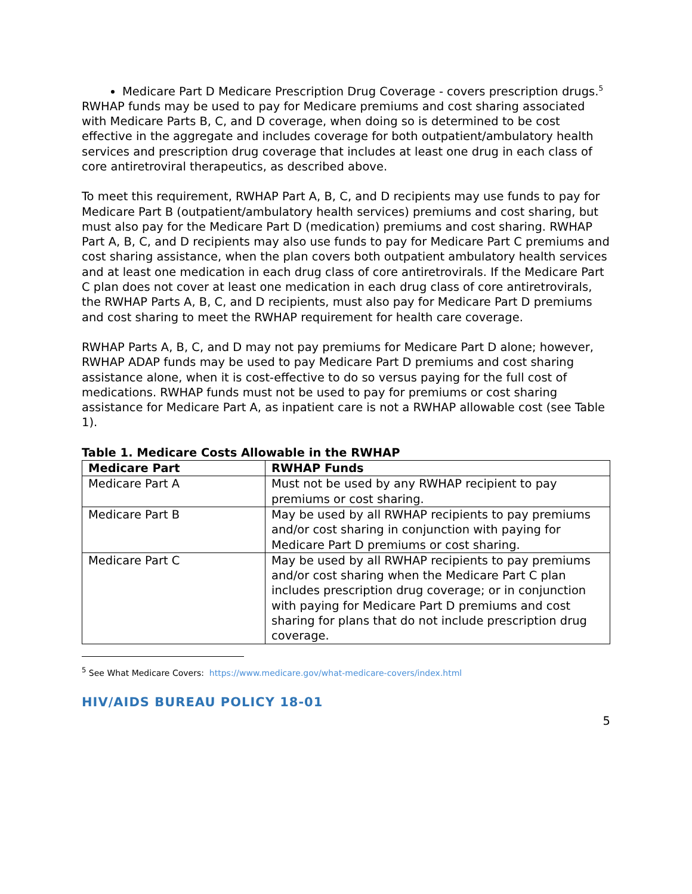Medicare Part D Medicare Prescription Drug Coverage - covers prescription drugs.<sup>5</sup>
RWHAP funds may be used to pay for Medicare premiums and cost sharing associated with Medicare Parts B, C, and D coverage, when doing so is determined to be cost effective in the aggregate and includes coverage for both outpatient/ambulatory health services and prescription drug coverage that includes at least one drug in each class of core antiretroviral therapeutics, as described above.
To meet this requirement, RWHAP Part A, B, C, and D recipients may use funds to pay for Medicare Part B (outpatient/ambulatory health services) premiums and cost sharing, but must also pay for the Medicare Part D (medication) premiums and cost sharing. RWHAP Part A, B, C, and D recipients may also use funds to pay for Medicare Part C premiums and cost sharing assistance, when the plan covers both outpatient ambulatory health services and at least one medication in each drug class of core antiretrovirals. If the Medicare Part C plan does not cover at least one medication in each drug class of core antiretrovirals, the RWHAP Parts A, B, C, and D recipients, must also pay for Medicare Part D premiums and cost sharing to meet the RWHAP requirement for health care coverage.
RWHAP Parts A, B, C, and D may not pay premiums for Medicare Part D alone; however, RWHAP ADAP funds may be used to pay Medicare Part D premiums and cost sharing assistance alone, when it is cost-effective to do so versus paying for the full cost of medications. RWHAP funds must not be used to pay for premiums or cost sharing assistance for Medicare Part A, as inpatient care is not a RWHAP allowable cost (see Table 1).
Table 1. Medicare Costs Allowable in the RWHAP
| Medicare Part | RWHAP Funds |
| --- | --- |
| Medicare Part A | Must not be used by any RWHAP recipient to pay premiums or cost sharing. |
| Medicare Part B | May be used by all RWHAP recipients to pay premiums and/or cost sharing in conjunction with paying for Medicare Part D premiums or cost sharing. |
| Medicare Part C | May be used by all RWHAP recipients to pay premiums and/or cost sharing when the Medicare Part C plan includes prescription drug coverage; or in conjunction with paying for Medicare Part D premiums and cost sharing for plans that do not include prescription drug coverage. |
<sup>5</sup> See What Medicare Covers: https://www.medicare.gov/what-medicare-covers/index.html
HIV/AIDS BUREAU POLICY 18-01
5